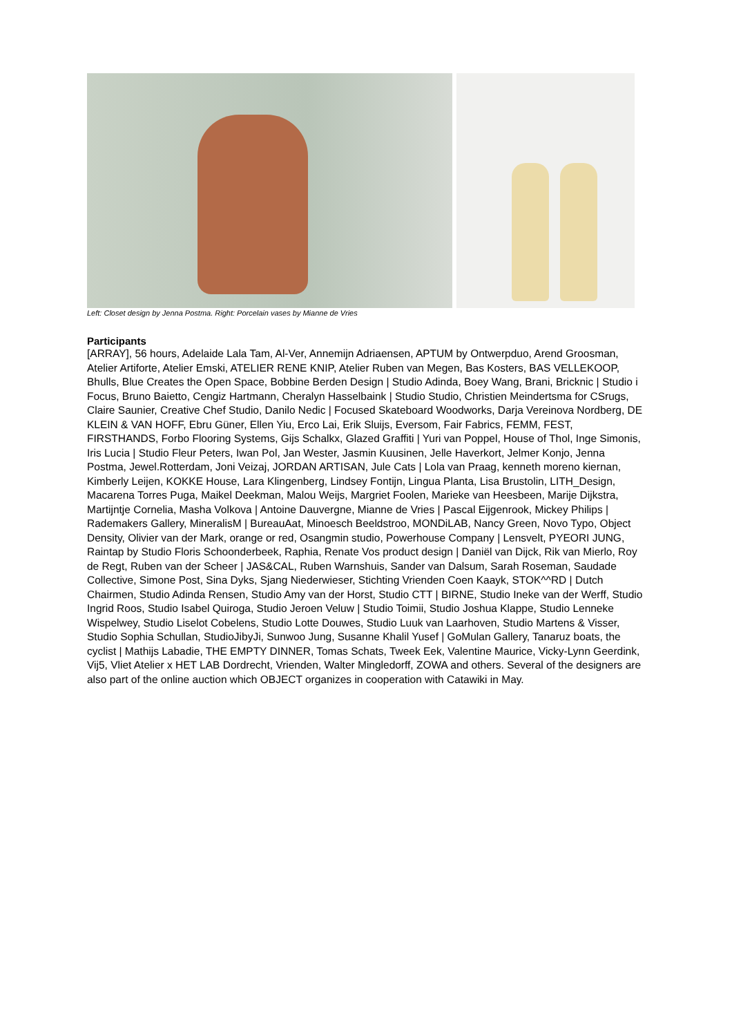Left: Closet design by Jenna Postma. Right: Porcelain vases by Mianne de Vries
Participants
[ARRAY], 56 hours, Adelaide Lala Tam, Al-Ver, Annemijn Adriaensen, APTUM by Ontwerpduo, Arend Groosman, Atelier Artiforte, Atelier Emski, ATELIER RENE KNIP, Atelier Ruben van Megen, Bas Kosters, BAS VELLEKOOP, Bhulls, Blue Creates the Open Space, Bobbine Berden Design | Studio Adinda, Boey Wang, Brani, Bricknic | Studio i Focus, Bruno Baietto, Cengiz Hartmann, Cheralyn Hasselbaink | Studio Studio, Christien Meindertsma for CSrugs, Claire Saunier, Creative Chef Studio, Danilo Nedic | Focused Skateboard Woodworks, Darja Vereinova Nordberg, DE KLEIN & VAN HOFF, Ebru Güner, Ellen Yiu, Erco Lai, Erik Sluijs, Eversom, Fair Fabrics, FEMM, FEST, FIRSTHANDS, Forbo Flooring Systems, Gijs Schalkx, Glazed Graffiti | Yuri van Poppel, House of Thol, Inge Simonis, Iris Lucia | Studio Fleur Peters, Iwan Pol, Jan Wester, Jasmin Kuusinen, Jelle Haverkort, Jelmer Konjo, Jenna Postma, Jewel.Rotterdam, Joni Veizaj, JORDAN ARTISAN, Jule Cats | Lola van Praag, kenneth moreno kiernan, Kimberly Leijen, KOKKE House, Lara Klingenberg, Lindsey Fontijn, Lingua Planta, Lisa Brustolin, LITH_Design, Macarena Torres Puga, Maikel Deekman, Malou Weijs, Margriet Foolen, Marieke van Heesbeen, Marije Dijkstra, Martijntje Cornelia, Masha Volkova | Antoine Dauvergne, Mianne de Vries | Pascal Eijgenrook, Mickey Philips | Rademakers Gallery, MineralisM | BureauAat, Minoesch Beeldstroo, MONDiLAB, Nancy Green, Novo Typo, Object Density, Olivier van der Mark, orange or red, Osangmin studio, Powerhouse Company | Lensvelt, PYEORI JUNG, Raintap by Studio Floris Schoonderbeek, Raphia, Renate Vos product design | Daniël van Dijck, Rik van Mierlo, Roy de Regt, Ruben van der Scheer | JAS&CAL, Ruben Warnshuis, Sander van Dalsum, Sarah Roseman, Saudade Collective, Simone Post, Sina Dyks, Sjang Niederwieser, Stichting Vrienden Coen Kaayk, STOK^^RD | Dutch Chairmen, Studio Adinda Rensen, Studio Amy van der Horst, Studio CTT | BIRNE, Studio Ineke van der Werff, Studio Ingrid Roos, Studio Isabel Quiroga, Studio Jeroen Veluw | Studio Toimii, Studio Joshua Klappe, Studio Lenneke Wispelwey, Studio Liselot Cobelens, Studio Lotte Douwes, Studio Luuk van Laarhoven, Studio Martens & Visser, Studio Sophia Schullan, StudioJibyJi, Sunwoo Jung, Susanne Khalil Yusef | GoMulan Gallery, Tanaruz boats, the cyclist | Mathijs Labadie, THE EMPTY DINNER, Tomas Schats, Tweek Eek, Valentine Maurice, Vicky-Lynn Geerdink, Vij5, Vliet Atelier x HET LAB Dordrecht, Vrienden, Walter Mingledorff, ZOWA and others. Several of the designers are also part of the online auction which OBJECT organizes in cooperation with Catawiki in May.